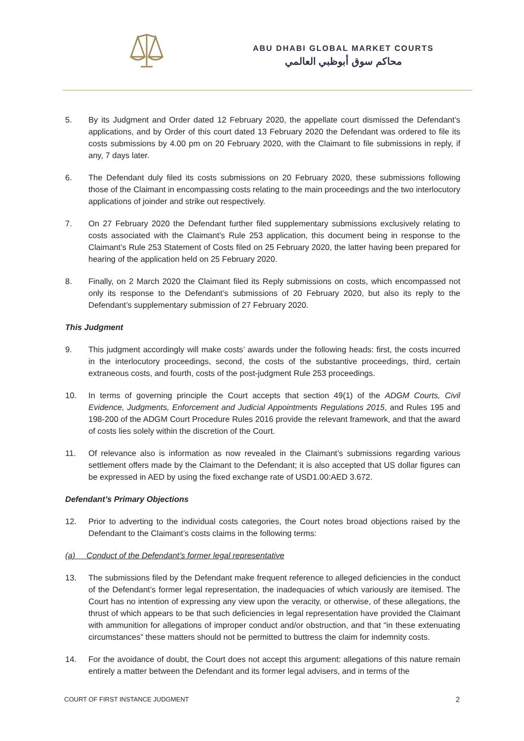ABU DHABI GLOBAL MARKET COURTS
محاكم سوق أبوظبي العالمي
5. By its Judgment and Order dated 12 February 2020, the appellate court dismissed the Defendant’s applications, and by Order of this court dated 13 February 2020 the Defendant was ordered to file its costs submissions by 4.00 pm on 20 February 2020, with the Claimant to file submissions in reply, if any, 7 days later.
6. The Defendant duly filed its costs submissions on 20 February 2020, these submissions following those of the Claimant in encompassing costs relating to the main proceedings and the two interlocutory applications of joinder and strike out respectively.
7. On 27 February 2020 the Defendant further filed supplementary submissions exclusively relating to costs associated with the Claimant’s Rule 253 application, this document being in response to the Claimant’s Rule 253 Statement of Costs filed on 25 February 2020, the latter having been prepared for hearing of the application held on 25 February 2020.
8. Finally, on 2 March 2020 the Claimant filed its Reply submissions on costs, which encompassed not only its response to the Defendant’s submissions of 20 February 2020, but also its reply to the Defendant’s supplementary submission of 27 February 2020.
This Judgment
9. This judgment accordingly will make costs’ awards under the following heads: first, the costs incurred in the interlocutory proceedings, second, the costs of the substantive proceedings, third, certain extraneous costs, and fourth, costs of the post-judgment Rule 253 proceedings.
10. In terms of governing principle the Court accepts that section 49(1) of the ADGM Courts, Civil Evidence, Judgments, Enforcement and Judicial Appointments Regulations 2015, and Rules 195 and 198-200 of the ADGM Court Procedure Rules 2016 provide the relevant framework, and that the award of costs lies solely within the discretion of the Court.
11. Of relevance also is information as now revealed in the Claimant’s submissions regarding various settlement offers made by the Claimant to the Defendant; it is also accepted that US dollar figures can be expressed in AED by using the fixed exchange rate of USD1.00:AED 3.672.
Defendant’s Primary Objections
12. Prior to adverting to the individual costs categories, the Court notes broad objections raised by the Defendant to the Claimant’s costs claims in the following terms:
(a) Conduct of the Defendant’s former legal representative
13. The submissions filed by the Defendant make frequent reference to alleged deficiencies in the conduct of the Defendant’s former legal representation, the inadequacies of which variously are itemised. The Court has no intention of expressing any view upon the veracity, or otherwise, of these allegations, the thrust of which appears to be that such deficiencies in legal representation have provided the Claimant with ammunition for allegations of improper conduct and/or obstruction, and that “in these extenuating circumstances” these matters should not be permitted to buttress the claim for indemnity costs.
14. For the avoidance of doubt, the Court does not accept this argument: allegations of this nature remain entirely a matter between the Defendant and its former legal advisers, and in terms of the
COURT OF FIRST INSTANCE JUDGMENT 2